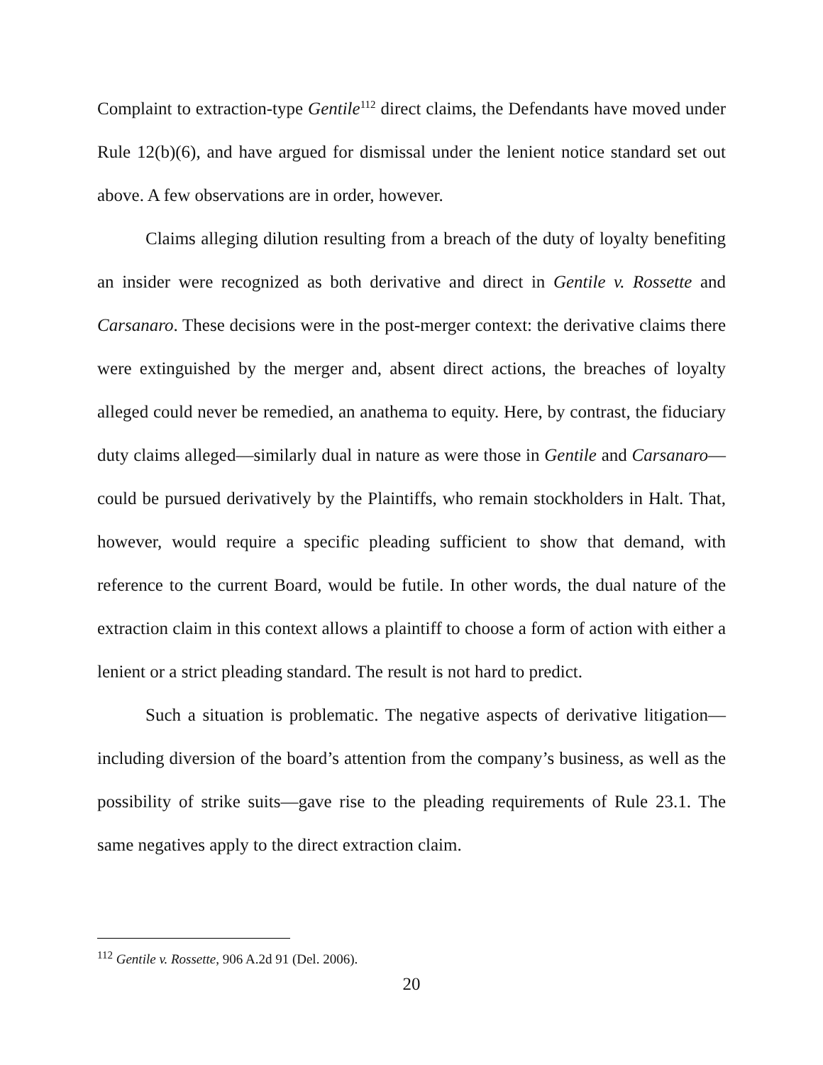Complaint to extraction-type Gentile<sup>112</sup> direct claims, the Defendants have moved under Rule 12(b)(6), and have argued for dismissal under the lenient notice standard set out above. A few observations are in order, however.
Claims alleging dilution resulting from a breach of the duty of loyalty benefiting an insider were recognized as both derivative and direct in Gentile v. Rossette and Carsanaro. These decisions were in the post-merger context: the derivative claims there were extinguished by the merger and, absent direct actions, the breaches of loyalty alleged could never be remedied, an anathema to equity. Here, by contrast, the fiduciary duty claims alleged—similarly dual in nature as were those in Gentile and Carsanaro—could be pursued derivatively by the Plaintiffs, who remain stockholders in Halt. That, however, would require a specific pleading sufficient to show that demand, with reference to the current Board, would be futile. In other words, the dual nature of the extraction claim in this context allows a plaintiff to choose a form of action with either a lenient or a strict pleading standard. The result is not hard to predict.
Such a situation is problematic. The negative aspects of derivative litigation—including diversion of the board’s attention from the company’s business, as well as the possibility of strike suits—gave rise to the pleading requirements of Rule 23.1. The same negatives apply to the direct extraction claim.
<sup>112</sup> Gentile v. Rossette, 906 A.2d 91 (Del. 2006).
20